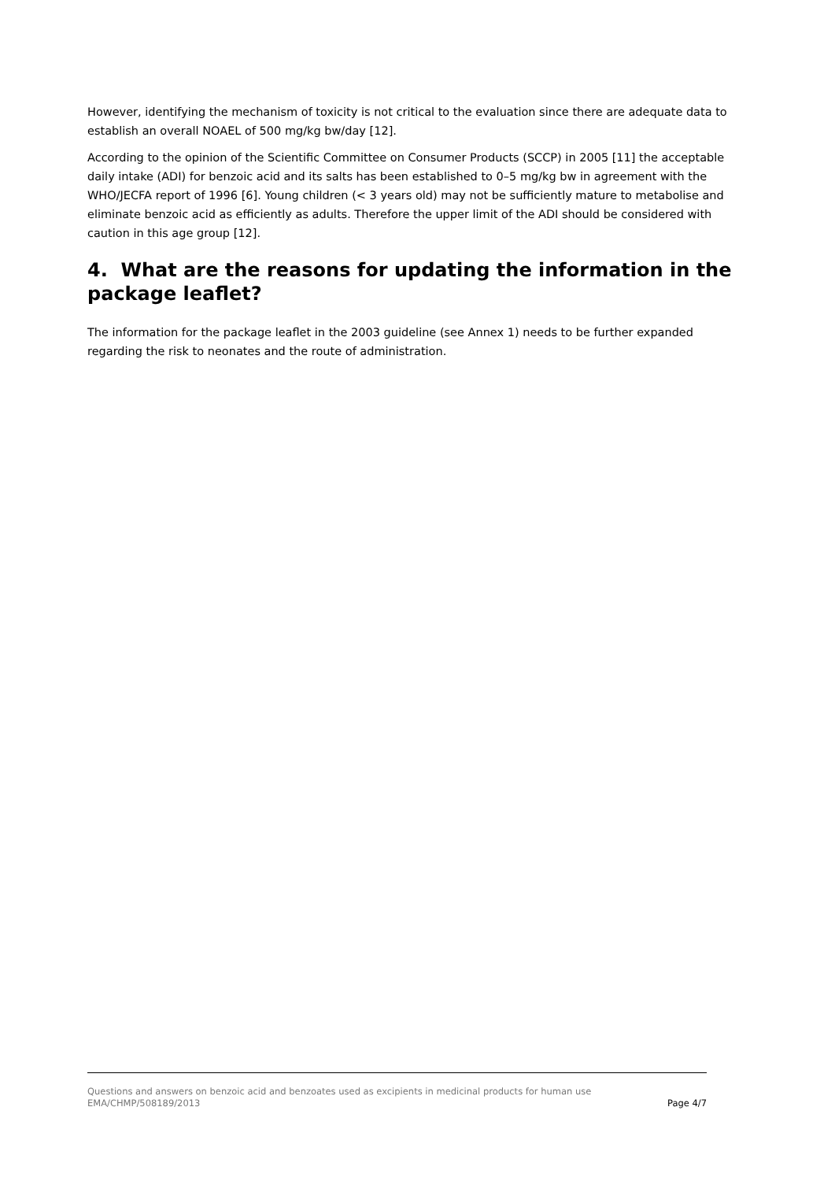However, identifying the mechanism of toxicity is not critical to the evaluation since there are adequate data to establish an overall NOAEL of 500 mg/kg bw/day [12].
According to the opinion of the Scientific Committee on Consumer Products (SCCP) in 2005 [11] the acceptable daily intake (ADI) for benzoic acid and its salts has been established to 0–5 mg/kg bw in agreement with the WHO/JECFA report of 1996 [6]. Young children (< 3 years old) may not be sufficiently mature to metabolise and eliminate benzoic acid as efficiently as adults. Therefore the upper limit of the ADI should be considered with caution in this age group [12].
4. What are the reasons for updating the information in the package leaflet?
The information for the package leaflet in the 2003 guideline (see Annex 1) needs to be further expanded regarding the risk to neonates and the route of administration.
Questions and answers on benzoic acid and benzoates used as excipients in medicinal products for human use
EMA/CHMP/508189/2013 Page 4/7